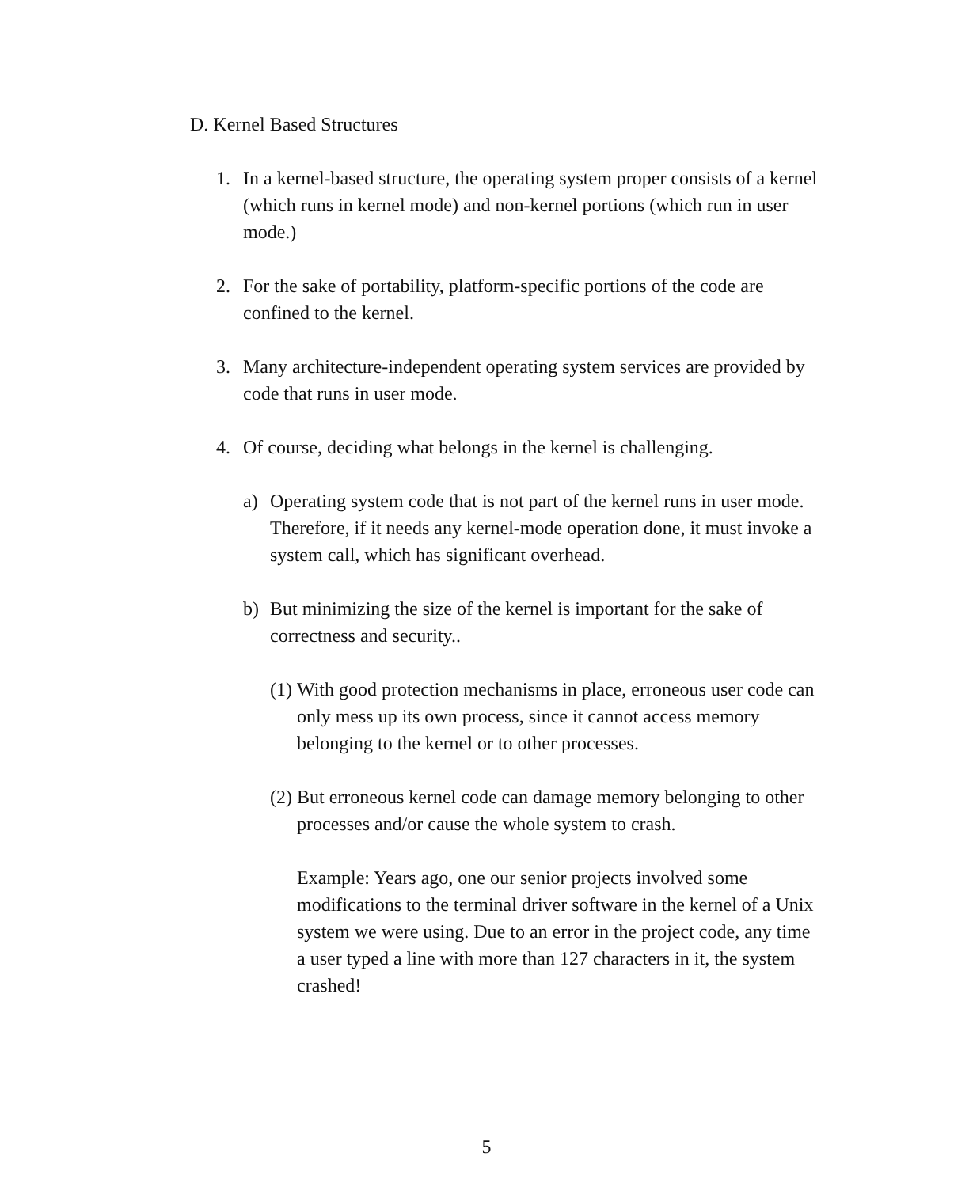D. Kernel Based Structures
1. In a kernel-based structure, the operating system proper consists of a kernel (which runs in kernel mode) and non-kernel portions (which run in user mode.)
2. For the sake of portability, platform-specific portions of the code are confined to the kernel.
3. Many architecture-independent operating system services are provided by code that runs in user mode.
4. Of course, deciding what belongs in the kernel is challenging.
a) Operating system code that is not part of the kernel runs in user mode. Therefore, if it needs any kernel-mode operation done, it must invoke a system call, which has significant overhead.
b) But minimizing the size of the kernel is important for the sake of correctness and security..
(1) With good protection mechanisms in place, erroneous user code can only mess up its own process, since it cannot access memory belonging to the kernel or to other processes.
(2) But erroneous kernel code can damage memory belonging to other processes and/or cause the whole system to crash.
Example: Years ago, one our senior projects involved some modifications to the terminal driver software in the kernel of a Unix system we were using. Due to an error in the project code, any time a user typed a line with more than 127 characters in it, the system crashed!
5